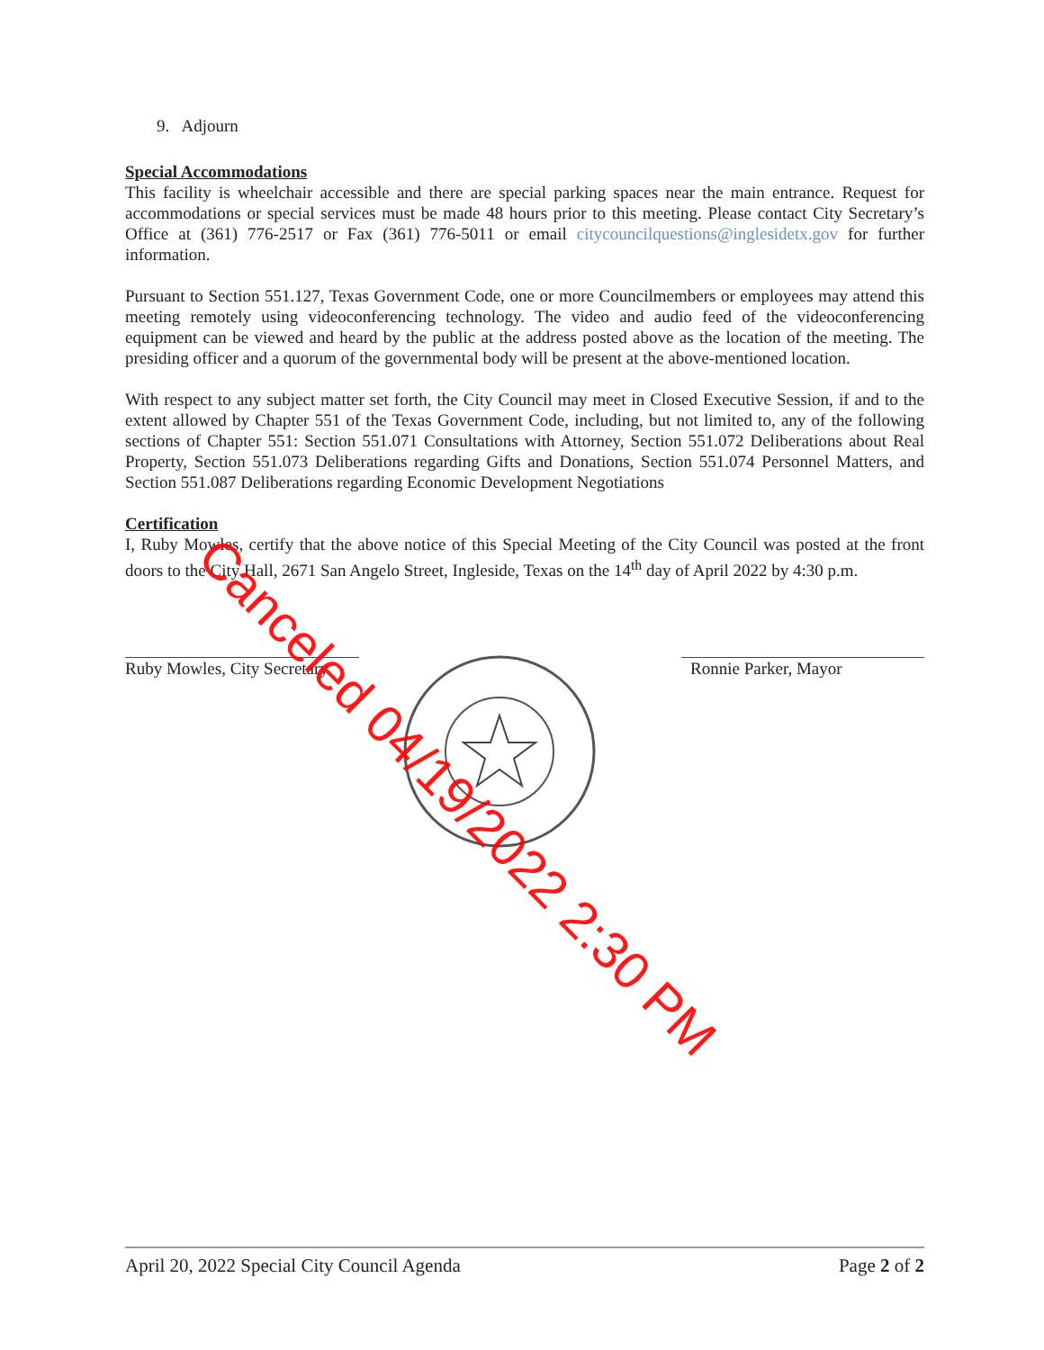9. Adjourn
Special Accommodations
This facility is wheelchair accessible and there are special parking spaces near the main entrance. Request for accommodations or special services must be made 48 hours prior to this meeting. Please contact City Secretary’s Office at (361) 776-2517 or Fax (361) 776-5011 or email citycouncilquestions@inglesidetx.gov for further information.
Pursuant to Section 551.127, Texas Government Code, one or more Councilmembers or employees may attend this meeting remotely using videoconferencing technology. The video and audio feed of the videoconferencing equipment can be viewed and heard by the public at the address posted above as the location of the meeting. The presiding officer and a quorum of the governmental body will be present at the above-mentioned location.
With respect to any subject matter set forth, the City Council may meet in Closed Executive Session, if and to the extent allowed by Chapter 551 of the Texas Government Code, including, but not limited to, any of the following sections of Chapter 551: Section 551.071 Consultations with Attorney, Section 551.072 Deliberations about Real Property, Section 551.073 Deliberations regarding Gifts and Donations, Section 551.074 Personnel Matters, and Section 551.087 Deliberations regarding Economic Development Negotiations
Certification
I, Ruby Mowles, certify that the above notice of this Special Meeting of the City Council was posted at the front doors to the City Hall, 2671 San Angelo Street, Ingleside, Texas on the 14<sup>th</sup> day of April 2022 by 4:30 p.m.
Ruby Mowles, City Secretary
Ronnie Parker, Mayor
Canceled 04/19/2022 2:30 PM
April 20, 2022 Special City Council Agenda Page 2 of 2